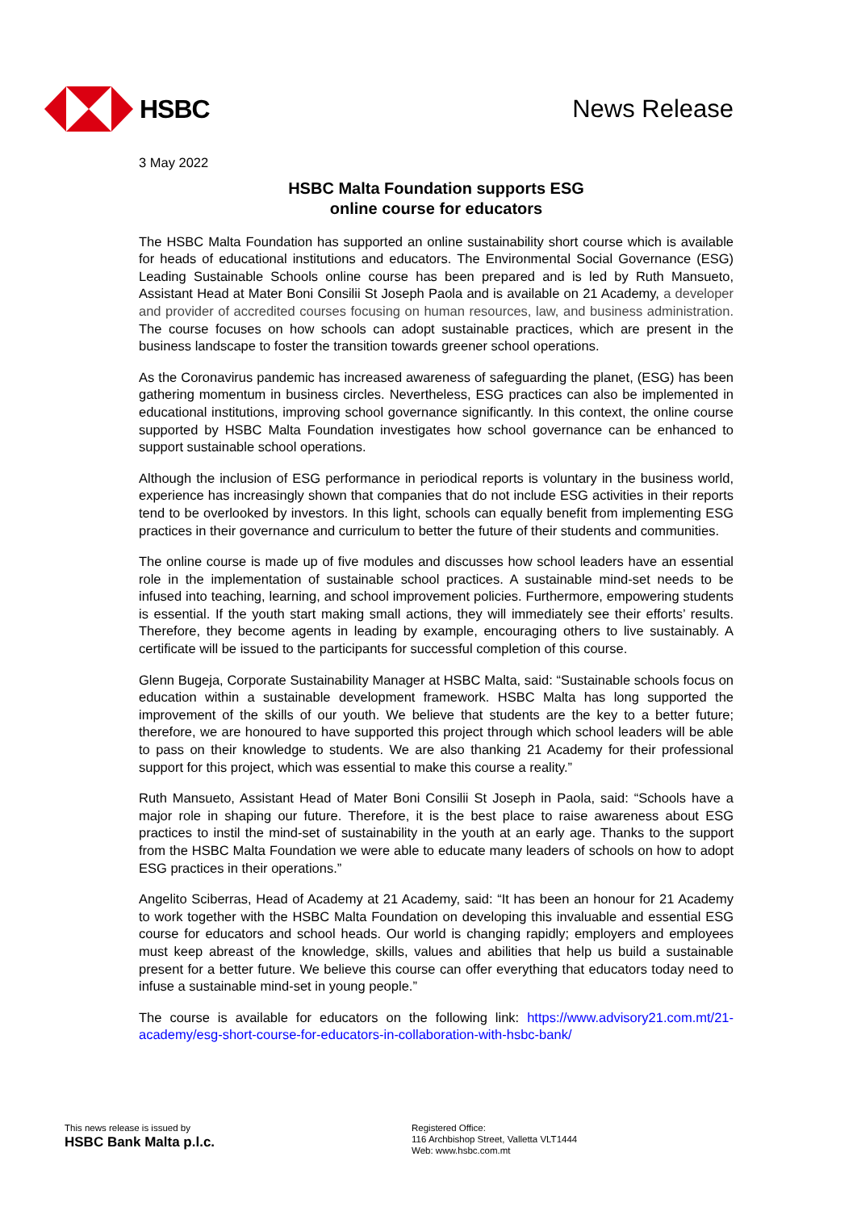HSBC News Release
3 May 2022
HSBC Malta Foundation supports ESG
online course for educators
The HSBC Malta Foundation has supported an online sustainability short course which is available for heads of educational institutions and educators. The Environmental Social Governance (ESG) Leading Sustainable Schools online course has been prepared and is led by Ruth Mansueto, Assistant Head at Mater Boni Consilii St Joseph Paola and is available on 21 Academy, a developer and provider of accredited courses focusing on human resources, law, and business administration. The course focuses on how schools can adopt sustainable practices, which are present in the business landscape to foster the transition towards greener school operations.
As the Coronavirus pandemic has increased awareness of safeguarding the planet, (ESG) has been gathering momentum in business circles. Nevertheless, ESG practices can also be implemented in educational institutions, improving school governance significantly. In this context, the online course supported by HSBC Malta Foundation investigates how school governance can be enhanced to support sustainable school operations.
Although the inclusion of ESG performance in periodical reports is voluntary in the business world, experience has increasingly shown that companies that do not include ESG activities in their reports tend to be overlooked by investors. In this light, schools can equally benefit from implementing ESG practices in their governance and curriculum to better the future of their students and communities.
The online course is made up of five modules and discusses how school leaders have an essential role in the implementation of sustainable school practices. A sustainable mind-set needs to be infused into teaching, learning, and school improvement policies. Furthermore, empowering students is essential. If the youth start making small actions, they will immediately see their efforts’ results. Therefore, they become agents in leading by example, encouraging others to live sustainably. A certificate will be issued to the participants for successful completion of this course.
Glenn Bugeja, Corporate Sustainability Manager at HSBC Malta, said: “Sustainable schools focus on education within a sustainable development framework. HSBC Malta has long supported the improvement of the skills of our youth. We believe that students are the key to a better future; therefore, we are honoured to have supported this project through which school leaders will be able to pass on their knowledge to students. We are also thanking 21 Academy for their professional support for this project, which was essential to make this course a reality.”
Ruth Mansueto, Assistant Head of Mater Boni Consilii St Joseph in Paola, said: “Schools have a major role in shaping our future. Therefore, it is the best place to raise awareness about ESG practices to instil the mind-set of sustainability in the youth at an early age. Thanks to the support from the HSBC Malta Foundation we were able to educate many leaders of schools on how to adopt ESG practices in their operations.”
Angelito Sciberras, Head of Academy at 21 Academy, said: “It has been an honour for 21 Academy to work together with the HSBC Malta Foundation on developing this invaluable and essential ESG course for educators and school heads. Our world is changing rapidly; employers and employees must keep abreast of the knowledge, skills, values and abilities that help us build a sustainable present for a better future. We believe this course can offer everything that educators today need to infuse a sustainable mind-set in young people.”
The course is available for educators on the following link: https://www.advisory21.com.mt/21-academy/esg-short-course-for-educators-in-collaboration-with-hsbc-bank/
This news release is issued by
HSBC Bank Malta p.l.c.
Registered Office:
116 Archbishop Street, Valletta VLT1444
Web: www.hsbc.com.mt